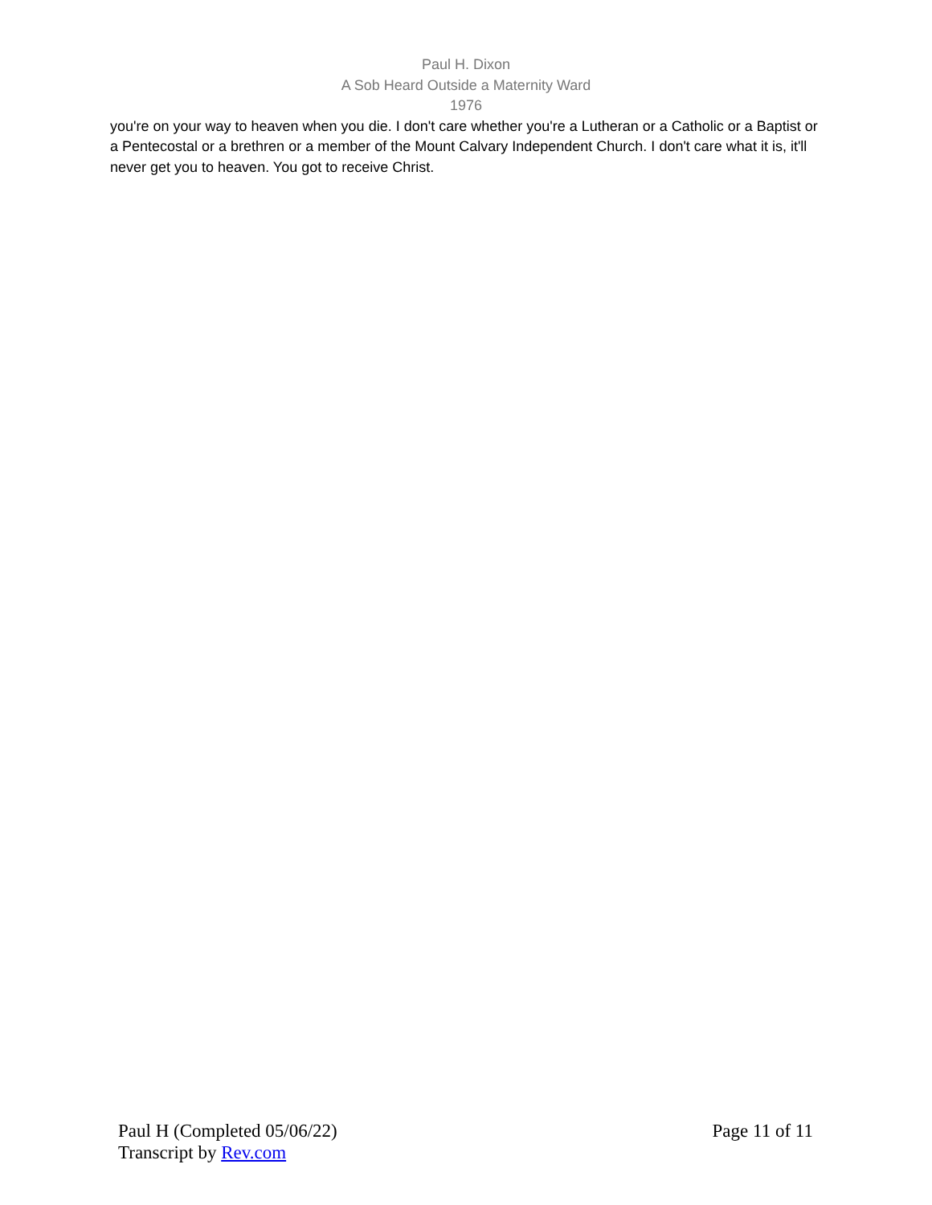Paul H. Dixon
A Sob Heard Outside a Maternity Ward
1976
you're on your way to heaven when you die. I don't care whether you're a Lutheran or a Catholic or a Baptist or a Pentecostal or a brethren or a member of the Mount Calvary Independent Church. I don't care what it is, it'll never get you to heaven. You got to receive Christ.
Paul H (Completed 05/06/22)
Transcript by Rev.com
Page 11 of 11